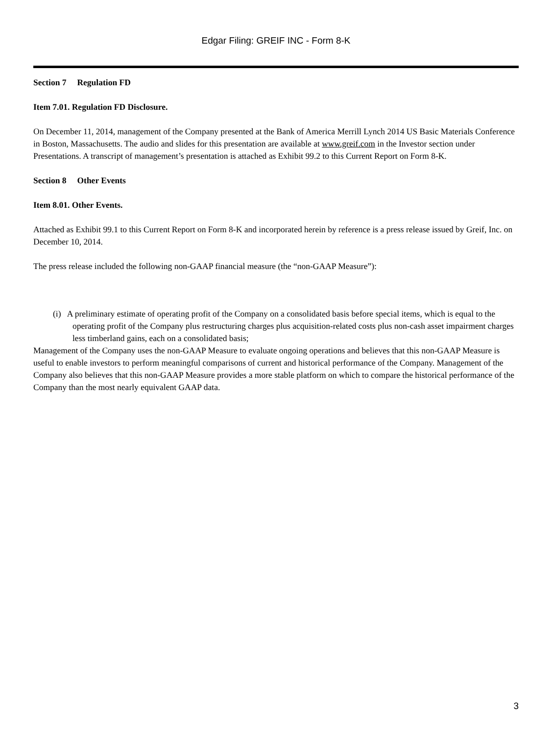Edgar Filing: GREIF INC - Form 8-K
Section 7 Regulation FD
Item 7.01. Regulation FD Disclosure.
On December 11, 2014, management of the Company presented at the Bank of America Merrill Lynch 2014 US Basic Materials Conference in Boston, Massachusetts. The audio and slides for this presentation are available at www.greif.com in the Investor section under Presentations. A transcript of management’s presentation is attached as Exhibit 99.2 to this Current Report on Form 8-K.
Section 8 Other Events
Item 8.01. Other Events.
Attached as Exhibit 99.1 to this Current Report on Form 8-K and incorporated herein by reference is a press release issued by Greif, Inc. on December 10, 2014.
The press release included the following non-GAAP financial measure (the “non-GAAP Measure”):
(i) A preliminary estimate of operating profit of the Company on a consolidated basis before special items, which is equal to the operating profit of the Company plus restructuring charges plus acquisition-related costs plus non-cash asset impairment charges less timberland gains, each on a consolidated basis;
Management of the Company uses the non-GAAP Measure to evaluate ongoing operations and believes that this non-GAAP Measure is useful to enable investors to perform meaningful comparisons of current and historical performance of the Company. Management of the Company also believes that this non-GAAP Measure provides a more stable platform on which to compare the historical performance of the Company than the most nearly equivalent GAAP data.
3